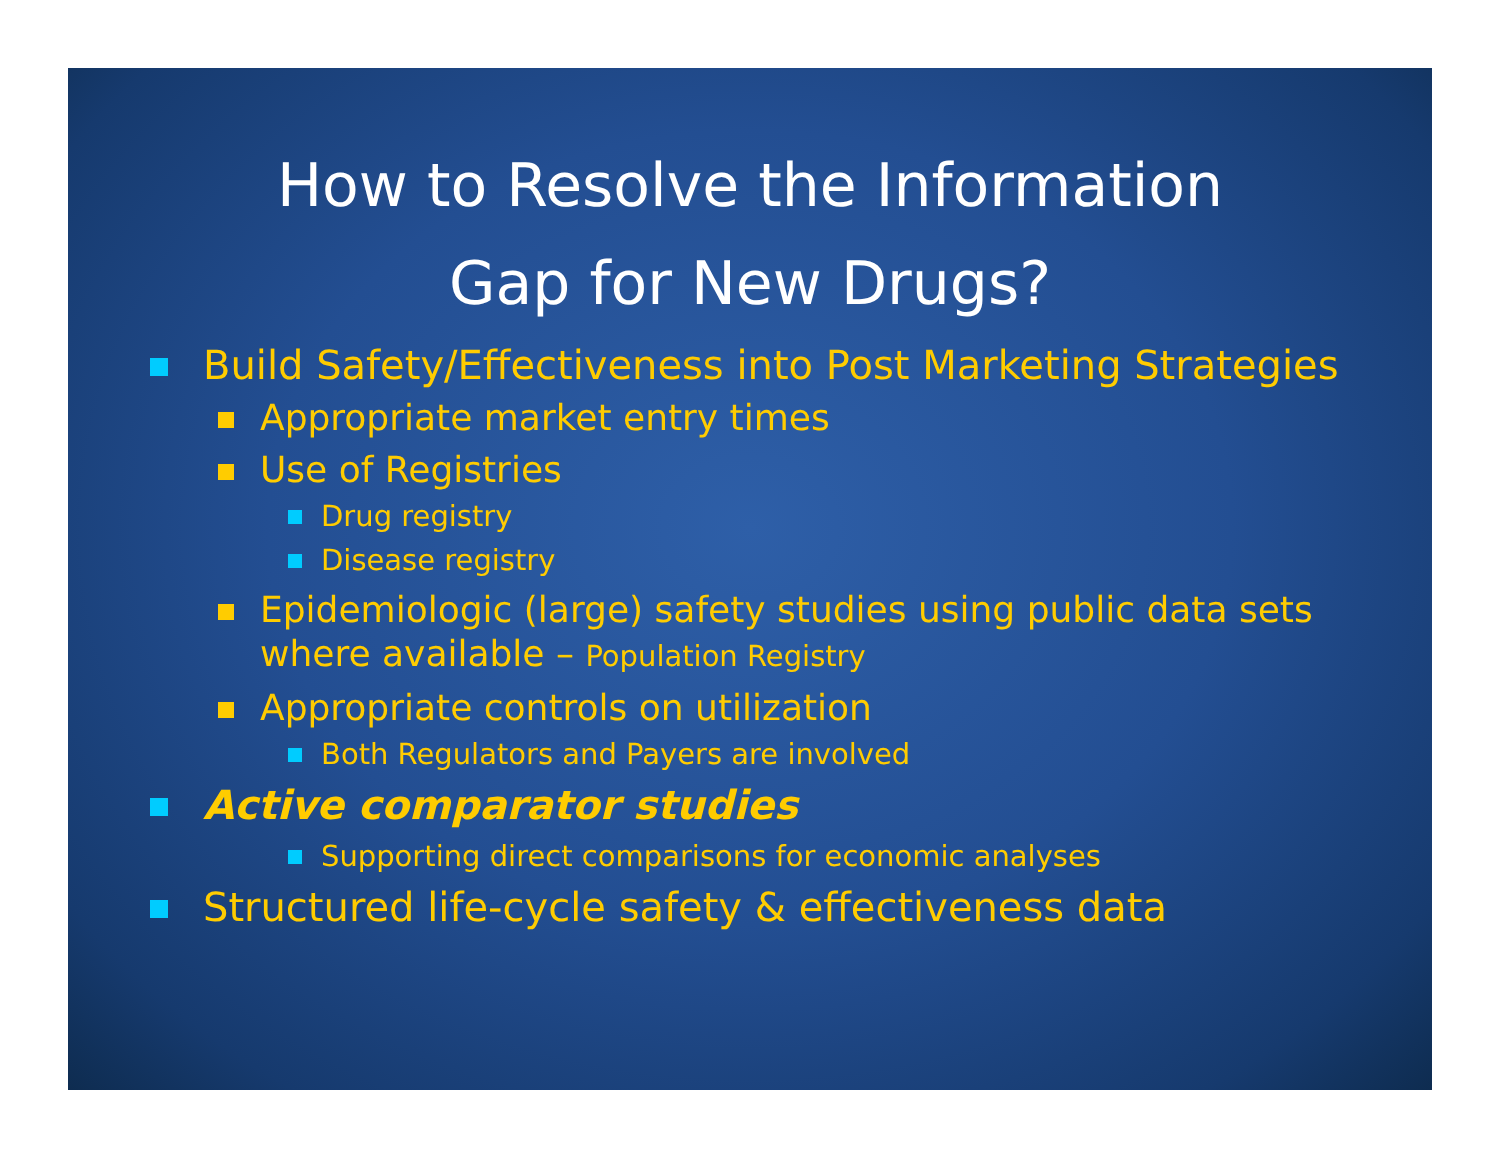How to Resolve the Information
Gap for New Drugs?
Build Safety/Effectiveness into Post Marketing Strategies
Appropriate market entry times
Use of Registries
Drug registry
Disease registry
Epidemiologic (large) safety studies using public data sets where available – Population Registry
Appropriate controls on utilization
Both Regulators and Payers are involved
Active comparator studies
Supporting direct comparisons for economic analyses
Structured life-cycle safety & effectiveness data